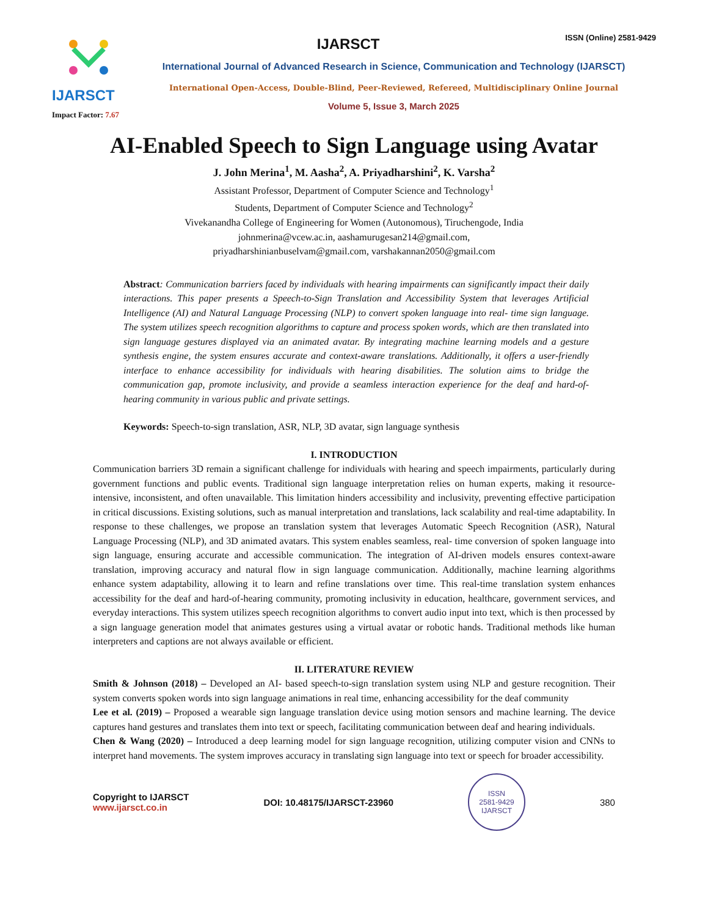IJARSCT
Impact Factor: 7.67
IJARSCT ISSN (Online) 2581-9429
International Journal of Advanced Research in Science, Communication and Technology (IJARSCT)
International Open-Access, Double-Blind, Peer-Reviewed, Refereed, Multidisciplinary Online Journal
Volume 5, Issue 3, March 2025
AI-Enabled Speech to Sign Language using Avatar
J. John Merina<sup>1</sup>, M. Aasha<sup>2</sup>, A. Priyadharshini<sup>2</sup>, K. Varsha<sup>2</sup>
Assistant Professor, Department of Computer Science and Technology<sup>1</sup>
Students, Department of Computer Science and Technology<sup>2</sup>
Vivekanandha College of Engineering for Women (Autonomous), Tiruchengode, India
johnmerina@vcew.ac.in, aashamurugesan214@gmail.com,
priyadharshinianbuselvam@gmail.com, varshakannan2050@gmail.com
Abstract: Communication barriers faced by individuals with hearing impairments can significantly impact their daily interactions. This paper presents a Speech-to-Sign Translation and Accessibility System that leverages Artificial Intelligence (AI) and Natural Language Processing (NLP) to convert spoken language into real- time sign language. The system utilizes speech recognition algorithms to capture and process spoken words, which are then translated into sign language gestures displayed via an animated avatar. By integrating machine learning models and a gesture synthesis engine, the system ensures accurate and context-aware translations. Additionally, it offers a user-friendly interface to enhance accessibility for individuals with hearing disabilities. The solution aims to bridge the communication gap, promote inclusivity, and provide a seamless interaction experience for the deaf and hard-of- hearing community in various public and private settings.
Keywords: Speech-to-sign translation, ASR, NLP, 3D avatar, sign language synthesis
I. INTRODUCTION
Communication barriers 3D remain a significant challenge for individuals with hearing and speech impairments, particularly during government functions and public events. Traditional sign language interpretation relies on human experts, making it resource-intensive, inconsistent, and often unavailable. This limitation hinders accessibility and inclusivity, preventing effective participation in critical discussions. Existing solutions, such as manual interpretation and translations, lack scalability and real-time adaptability. In response to these challenges, we propose an translation system that leverages Automatic Speech Recognition (ASR), Natural Language Processing (NLP), and 3D animated avatars. This system enables seamless, real- time conversion of spoken language into sign language, ensuring accurate and accessible communication. The integration of AI-driven models ensures context-aware translation, improving accuracy and natural flow in sign language communication. Additionally, machine learning algorithms enhance system adaptability, allowing it to learn and refine translations over time. This real-time translation system enhances accessibility for the deaf and hard-of-hearing community, promoting inclusivity in education, healthcare, government services, and everyday interactions. This system utilizes speech recognition algorithms to convert audio input into text, which is then processed by a sign language generation model that animates gestures using a virtual avatar or robotic hands. Traditional methods like human interpreters and captions are not always available or efficient.
II. LITERATURE REVIEW
Smith & Johnson (2018) – Developed an AI- based speech-to-sign translation system using NLP and gesture recognition. Their system converts spoken words into sign language animations in real time, enhancing accessibility for the deaf community
Lee et al. (2019) – Proposed a wearable sign language translation device using motion sensors and machine learning. The device captures hand gestures and translates them into text or speech, facilitating communication between deaf and hearing individuals.
Chen & Wang (2020) – Introduced a deep learning model for sign language recognition, utilizing computer vision and CNNs to interpret hand movements. The system improves accuracy in translating sign language into text or speech for broader accessibility.
Copyright to IJARSCT
www.ijarsct.co.in
DOI: 10.48175/IJARSCT-23960
ISSN
2581-9429
IJARSCT
380